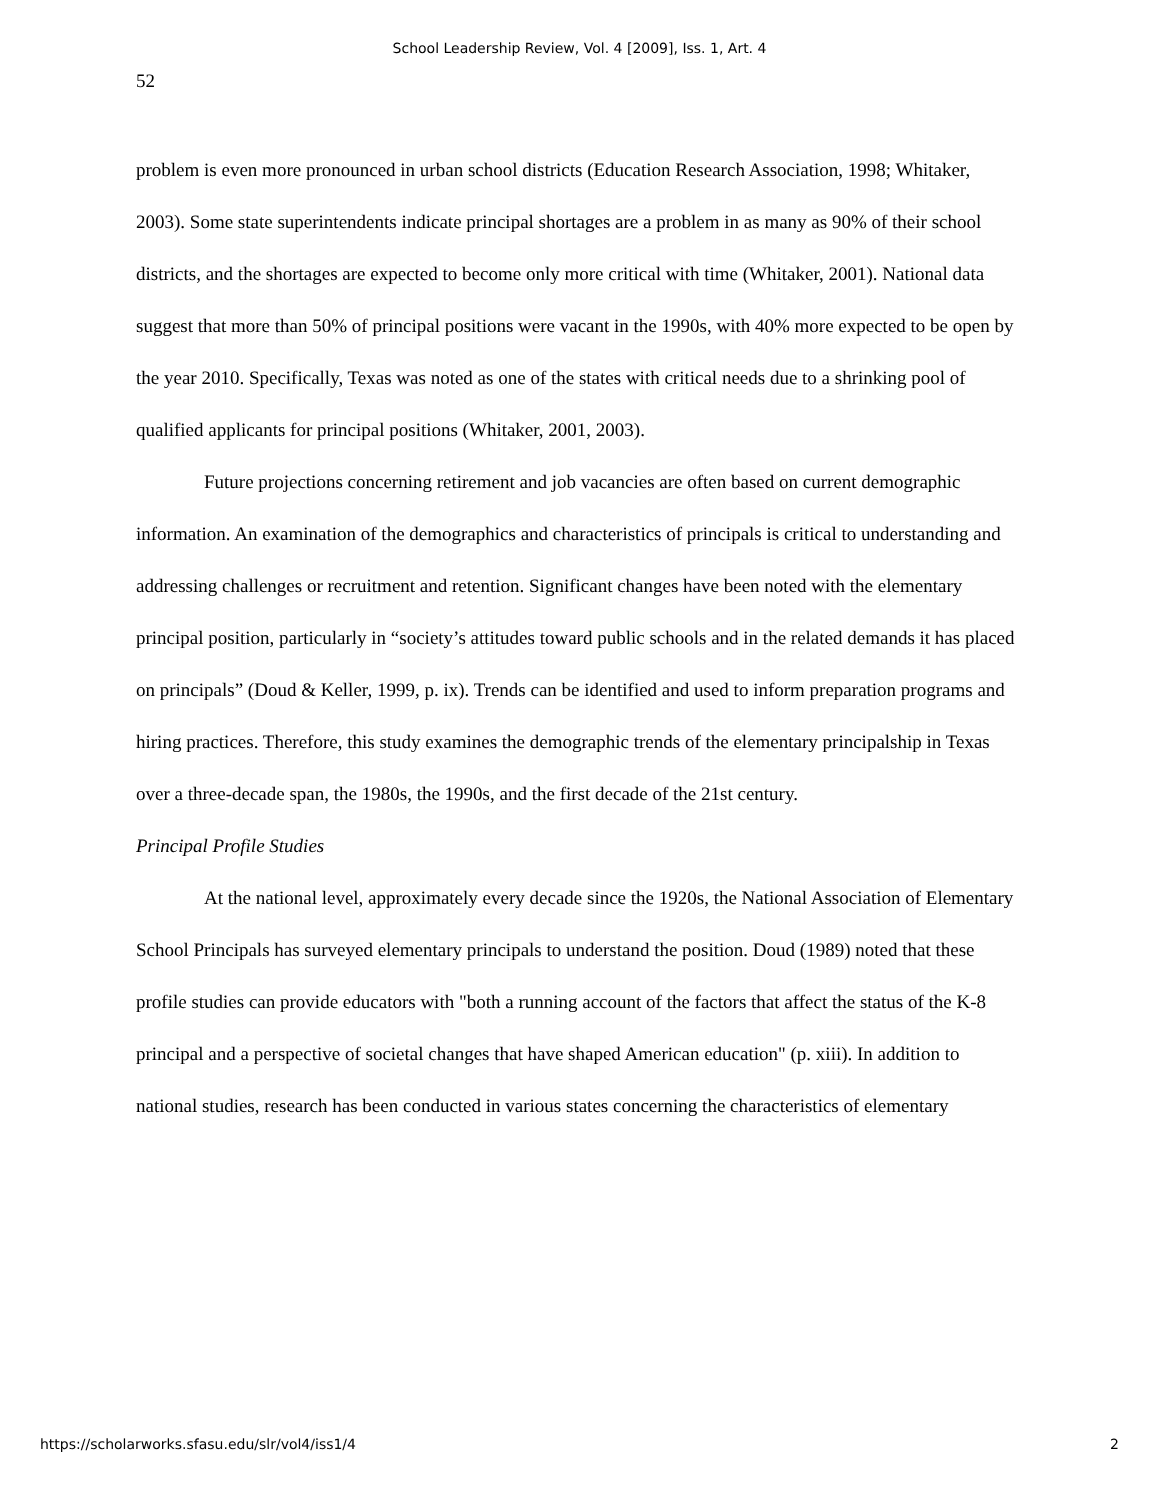School Leadership Review, Vol. 4 [2009], Iss. 1, Art. 4
52
problem is even more pronounced in urban school districts (Education Research Association, 1998; Whitaker, 2003). Some state superintendents indicate principal shortages are a problem in as many as 90% of their school districts, and the shortages are expected to become only more critical with time (Whitaker, 2001). National data suggest that more than 50% of principal positions were vacant in the 1990s, with 40% more expected to be open by the year 2010. Specifically, Texas was noted as one of the states with critical needs due to a shrinking pool of qualified applicants for principal positions (Whitaker, 2001, 2003).
Future projections concerning retirement and job vacancies are often based on current demographic information. An examination of the demographics and characteristics of principals is critical to understanding and addressing challenges or recruitment and retention. Significant changes have been noted with the elementary principal position, particularly in “society’s attitudes toward public schools and in the related demands it has placed on principals” (Doud & Keller, 1999, p. ix). Trends can be identified and used to inform preparation programs and hiring practices. Therefore, this study examines the demographic trends of the elementary principalship in Texas over a three-decade span, the 1980s, the 1990s, and the first decade of the 21st century.
Principal Profile Studies
At the national level, approximately every decade since the 1920s, the National Association of Elementary School Principals has surveyed elementary principals to understand the position. Doud (1989) noted that these profile studies can provide educators with "both a running account of the factors that affect the status of the K-8 principal and a perspective of societal changes that have shaped American education" (p. xiii). In addition to national studies, research has been conducted in various states concerning the characteristics of elementary
https://scholarworks.sfasu.edu/slr/vol4/iss1/4 2